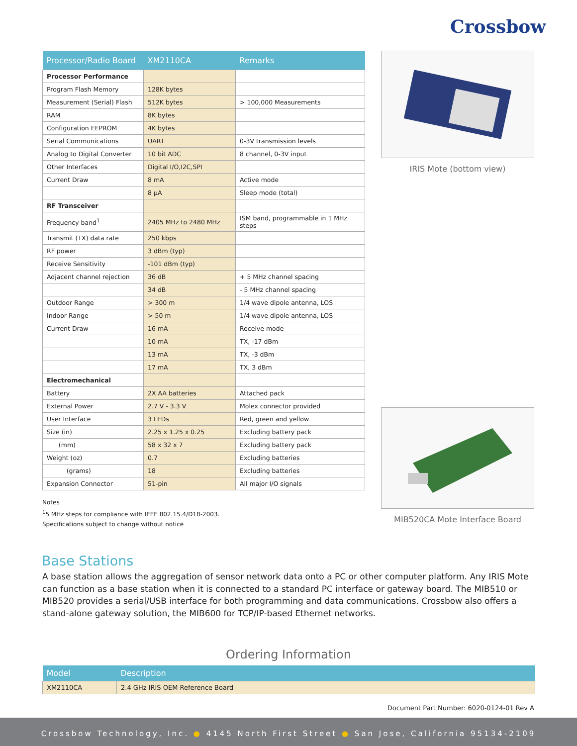Crossbow
| Processor/Radio Board | XM2110CA | Remarks |
| --- | --- | --- |
| Processor Performance | | |
| Program Flash Memory | 128K bytes | |
| Measurement (Serial) Flash | 512K bytes | > 100,000 Measurements |
| RAM | 8K bytes | |
| Configuration EEPROM | 4K bytes | |
| Serial Communications | UART | 0-3V transmission levels |
| Analog to Digital Converter | 10 bit ADC | 8 channel, 0-3V input |
| Other Interfaces | Digital I/O,I2C,SPI | |
| Current Draw | 8 mA | Active mode |
| | 8 µA | Sleep mode (total) |
| RF Transceiver | | |
| Frequency band<sup>1</sup> | 2405 MHz to 2480 MHz | ISM band, programmable in 1 MHz steps |
| Transmit (TX) data rate | 250 kbps | |
| RF power | 3 dBm (typ) | |
| Receive Sensitivity | -101 dBm (typ) | |
| Adjacent channel rejection | 36 dB | + 5 MHz channel spacing |
| | 34 dB | - 5 MHz channel spacing |
| Outdoor Range | > 300 m | 1/4 wave dipole antenna, LOS |
| Indoor Range | > 50 m | 1/4 wave dipole antenna, LOS |
| Current Draw | 16 mA | Receive mode |
| | 10 mA | TX, -17 dBm |
| | 13 mA | TX, -3 dBm |
| | 17 mA | TX, 3 dBm |
| Electromechanical | | |
| Battery | 2X AA batteries | Attached pack |
| External Power | 2.7 V - 3.3 V | Molex connector provided |
| User Interface | 3 LEDs | Red, green and yellow |
| Size (in) | 2.25 x 1.25 x 0.25 | Excluding battery pack |
| (mm) | 58 x 32 x 7 | Excluding battery pack |
| Weight (oz) | 0.7 | Excluding batteries |
| (grams) | 18 | Excluding batteries |
| Expansion Connector | 51-pin | All major I/O signals |
Notes
<sup>1</sup> 5 MHz steps for compliance with IEEE 802.15.4/D18-2003.
Specifications subject to change without notice
IRIS Mote (bottom view)
MIB520CA Mote Interface Board
Base Stations
A base station allows the aggregation of sensor network data onto a PC or other computer platform. Any IRIS Mote can function as a base station when it is connected to a standard PC interface or gateway board. The MIB510 or MIB520 provides a serial/USB interface for both programming and data communications. Crossbow also offers a stand-alone gateway solution, the MIB600 for TCP/IP-based Ethernet networks.
Ordering Information
| Model | Description |
| --- | --- |
| XM2110CA | 2.4 GHz IRIS OEM Reference Board |
Document Part Number: 6020-0124-01 Rev A
Crossbow Technology, Inc. ● 4145 North First Street ● San Jose, California 95134-2109